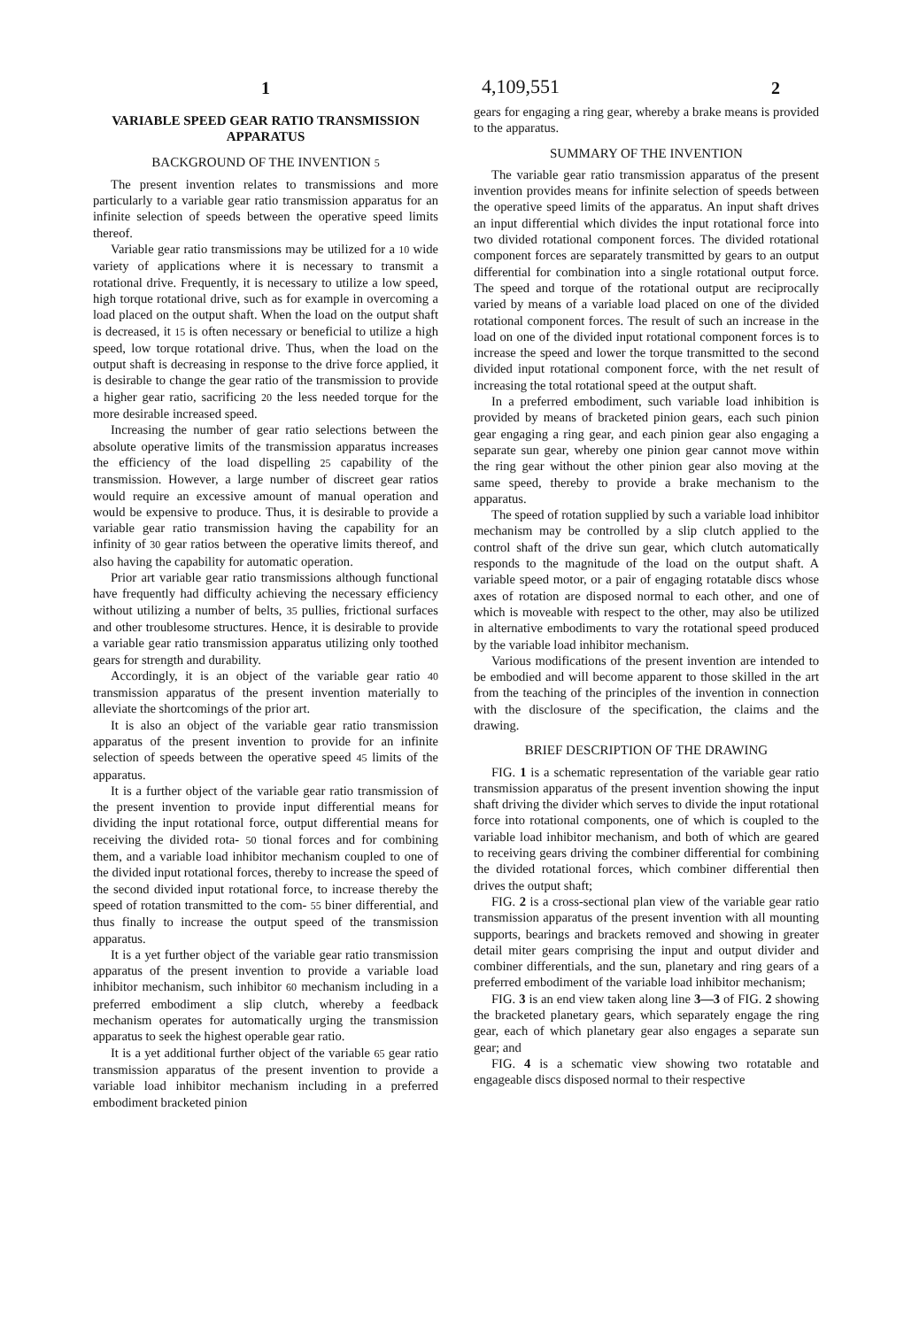1 4,109,551 2
VARIABLE SPEED GEAR RATIO TRANSMISSION APPARATUS
BACKGROUND OF THE INVENTION 5
The present invention relates to transmissions and more particularly to a variable gear ratio transmission apparatus for an infinite selection of speeds between the operative speed limits thereof.
Variable gear ratio transmissions may be utilized for a 10 wide variety of applications where it is necessary to transmit a rotational drive. Frequently, it is necessary to utilize a low speed, high torque rotational drive, such as for example in overcoming a load placed on the output shaft. When the load on the output shaft is decreased, it 15 is often necessary or beneficial to utilize a high speed, low torque rotational drive. Thus, when the load on the output shaft is decreasing in response to the drive force applied, it is desirable to change the gear ratio of the transmission to provide a higher gear ratio, sacrificing 20 the less needed torque for the more desirable increased speed.
Increasing the number of gear ratio selections between the absolute operative limits of the transmission apparatus increases the efficiency of the load dispelling 25 capability of the transmission. However, a large number of discreet gear ratios would require an excessive amount of manual operation and would be expensive to produce. Thus, it is desirable to provide a variable gear ratio transmission having the capability for an infinity of 30 gear ratios between the operative limits thereof, and also having the capability for automatic operation.
Prior art variable gear ratio transmissions although functional have frequently had difficulty achieving the necessary efficiency without utilizing a number of belts, 35 pullies, frictional surfaces and other troublesome structures. Hence, it is desirable to provide a variable gear ratio transmission apparatus utilizing only toothed gears for strength and durability.
Accordingly, it is an object of the variable gear ratio 40 transmission apparatus of the present invention materially to alleviate the shortcomings of the prior art.
It is also an object of the variable gear ratio transmission apparatus of the present invention to provide for an infinite selection of speeds between the operative speed 45 limits of the apparatus.
It is a further object of the variable gear ratio transmission of the present invention to provide input differential means for dividing the input rotational force, output differential means for receiving the divided rota- 50 tional forces and for combining them, and a variable load inhibitor mechanism coupled to one of the divided input rotational forces, thereby to increase the speed of the second divided input rotational force, to increase thereby the speed of rotation transmitted to the com- 55 biner differential, and thus finally to increase the output speed of the transmission apparatus.
It is a yet further object of the variable gear ratio transmission apparatus of the present invention to provide a variable load inhibitor mechanism, such inhibitor 60 mechanism including in a preferred embodiment a slip clutch, whereby a feedback mechanism operates for automatically urging the transmission apparatus to seek the highest operable gear ratio.
It is a yet additional further object of the variable 65 gear ratio transmission apparatus of the present invention to provide a variable load inhibitor mechanism including in a preferred embodiment bracketed pinion
gears for engaging a ring gear, whereby a brake means is provided to the apparatus.
SUMMARY OF THE INVENTION
The variable gear ratio transmission apparatus of the present invention provides means for infinite selection of speeds between the operative speed limits of the apparatus. An input shaft drives an input differential which divides the input rotational force into two divided rotational component forces. The divided rotational component forces are separately transmitted by gears to an output differential for combination into a single rotational output force. The speed and torque of the rotational output are reciprocally varied by means of a variable load placed on one of the divided rotational component forces. The result of such an increase in the load on one of the divided input rotational component forces is to increase the speed and lower the torque transmitted to the second divided input rotational component force, with the net result of increasing the total rotational speed at the output shaft.
In a preferred embodiment, such variable load inhibition is provided by means of bracketed pinion gears, each such pinion gear engaging a ring gear, and each pinion gear also engaging a separate sun gear, whereby one pinion gear cannot move within the ring gear without the other pinion gear also moving at the same speed, thereby to provide a brake mechanism to the apparatus.
The speed of rotation supplied by such a variable load inhibitor mechanism may be controlled by a slip clutch applied to the control shaft of the drive sun gear, which clutch automatically responds to the magnitude of the load on the output shaft. A variable speed motor, or a pair of engaging rotatable discs whose axes of rotation are disposed normal to each other, and one of which is moveable with respect to the other, may also be utilized in alternative embodiments to vary the rotational speed produced by the variable load inhibitor mechanism.
Various modifications of the present invention are intended to be embodied and will become apparent to those skilled in the art from the teaching of the principles of the invention in connection with the disclosure of the specification, the claims and the drawing.
BRIEF DESCRIPTION OF THE DRAWING
FIG. 1 is a schematic representation of the variable gear ratio transmission apparatus of the present invention showing the input shaft driving the divider which serves to divide the input rotational force into rotational components, one of which is coupled to the variable load inhibitor mechanism, and both of which are geared to receiving gears driving the combiner differential for combining the divided rotational forces, which combiner differential then drives the output shaft;
FIG. 2 is a cross-sectional plan view of the variable gear ratio transmission apparatus of the present invention with all mounting supports, bearings and brackets removed and showing in greater detail miter gears comprising the input and output divider and combiner differentials, and the sun, planetary and ring gears of a preferred embodiment of the variable load inhibitor mechanism;
FIG. 3 is an end view taken along line 3—3 of FIG. 2 showing the bracketed planetary gears, which separately engage the ring gear, each of which planetary gear also engages a separate sun gear; and
FIG. 4 is a schematic view showing two rotatable and engageable discs disposed normal to their respective